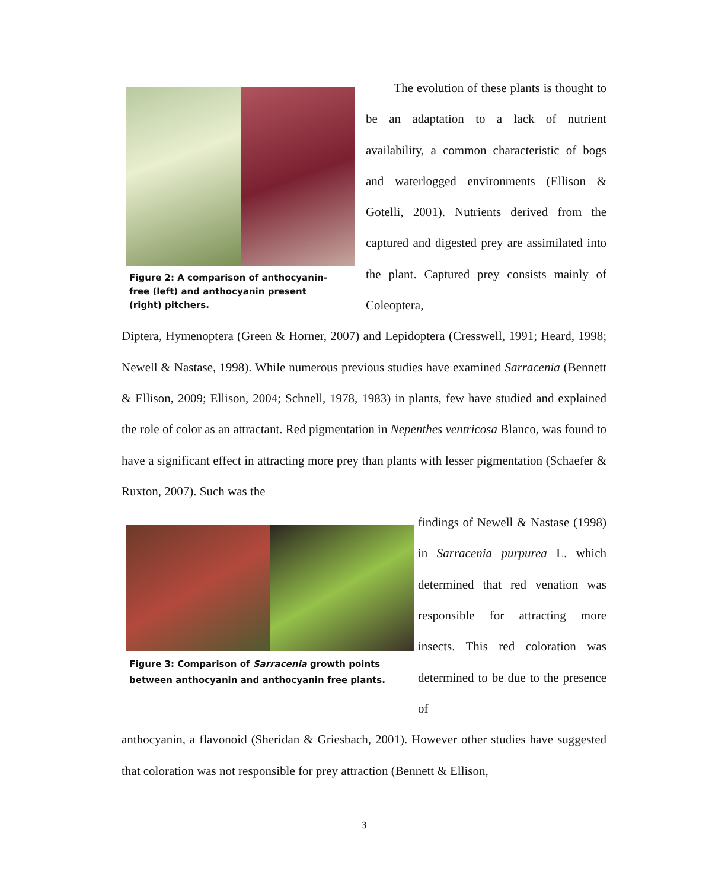Figure 2: A comparison of anthocyanin-free (left) and anthocyanin present (right) pitchers.
The evolution of these plants is thought to be an adaptation to a lack of nutrient availability, a common characteristic of bogs and waterlogged environments (Ellison & Gotelli, 2001). Nutrients derived from the captured and digested prey are assimilated into the plant. Captured prey consists mainly of Coleoptera,
Diptera, Hymenoptera (Green & Horner, 2007) and Lepidoptera (Cresswell, 1991; Heard, 1998; Newell & Nastase, 1998). While numerous previous studies have examined Sarracenia (Bennett & Ellison, 2009; Ellison, 2004; Schnell, 1978, 1983) in plants, few have studied and explained the role of color as an attractant. Red pigmentation in Nepenthes ventricosa Blanco, was found to have a significant effect in attracting more prey than plants with lesser pigmentation (Schaefer & Ruxton, 2007). Such was the
Figure 3: Comparison of Sarracenia growth points between anthocyanin and anthocyanin free plants.
findings of Newell & Nastase (1998) in Sarracenia purpurea L. which determined that red venation was responsible for attracting more insects. This red coloration was determined to be due to the presence of
anthocyanin, a flavonoid (Sheridan & Griesbach, 2001). However other studies have suggested that coloration was not responsible for prey attraction (Bennett & Ellison,
3